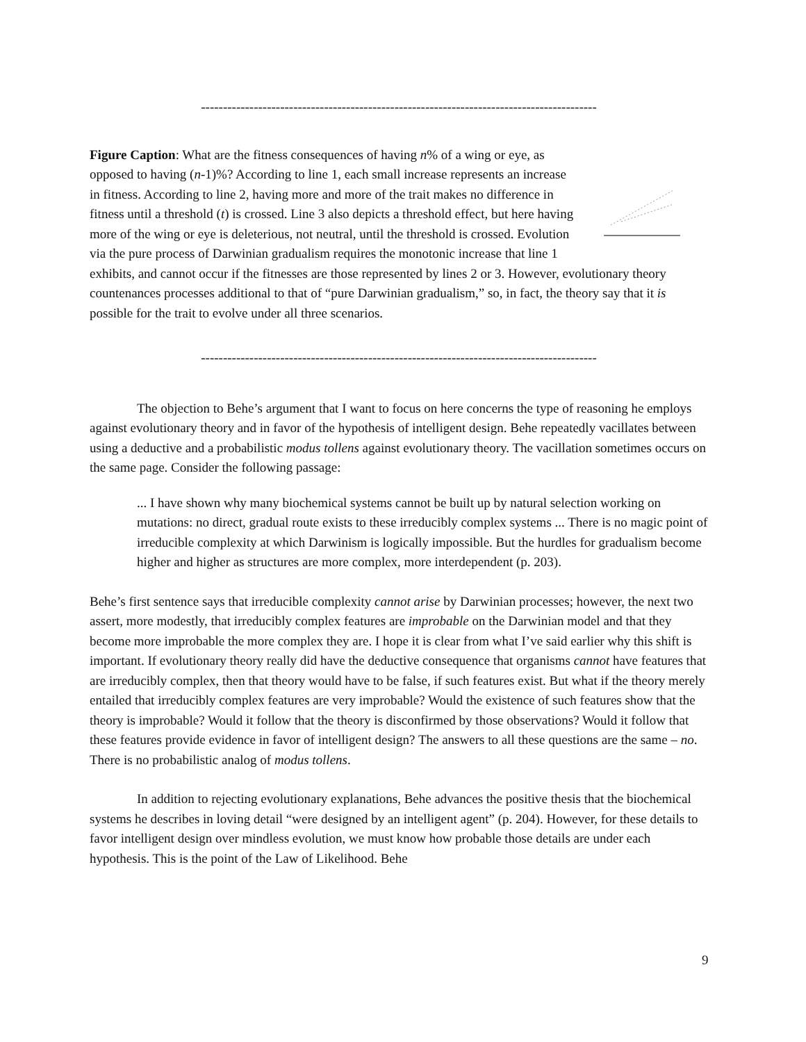------------------------------------------------------------------------------------------
Figure Caption: What are the fitness consequences of having n% of a wing or eye, as opposed to having (n-1)%? According to line 1, each small increase represents an increase in fitness. According to line 2, having more and more of the trait makes no difference in fitness until a threshold (t) is crossed. Line 3 also depicts a threshold effect, but here having more of the wing or eye is deleterious, not neutral, until the threshold is crossed. Evolution via the pure process of Darwinian gradualism requires the monotonic increase that line 1 exhibits, and cannot occur if the fitnesses are those represented by lines 2 or 3. However, evolutionary theory countenances processes additional to that of “pure Darwinian gradualism,” so, in fact, the theory say that it is possible for the trait to evolve under all three scenarios.
------------------------------------------------------------------------------------------
The objection to Behe’s argument that I want to focus on here concerns the type of reasoning he employs against evolutionary theory and in favor of the hypothesis of intelligent design. Behe repeatedly vacillates between using a deductive and a probabilistic modus tollens against evolutionary theory. The vacillation sometimes occurs on the same page. Consider the following passage:
... I have shown why many biochemical systems cannot be built up by natural selection working on mutations: no direct, gradual route exists to these irreducibly complex systems ... There is no magic point of irreducible complexity at which Darwinism is logically impossible. But the hurdles for gradualism become higher and higher as structures are more complex, more interdependent (p. 203).
Behe’s first sentence says that irreducible complexity cannot arise by Darwinian processes; however, the next two assert, more modestly, that irreducibly complex features are improbable on the Darwinian model and that they become more improbable the more complex they are. I hope it is clear from what I’ve said earlier why this shift is important. If evolutionary theory really did have the deductive consequence that organisms cannot have features that are irreducibly complex, then that theory would have to be false, if such features exist. But what if the theory merely entailed that irreducibly complex features are very improbable? Would the existence of such features show that the theory is improbable? Would it follow that the theory is disconfirmed by those observations? Would it follow that these features provide evidence in favor of intelligent design? The answers to all these questions are the same – no. There is no probabilistic analog of modus tollens.
In addition to rejecting evolutionary explanations, Behe advances the positive thesis that the biochemical systems he describes in loving detail “were designed by an intelligent agent” (p. 204). However, for these details to favor intelligent design over mindless evolution, we must know how probable those details are under each hypothesis. This is the point of the Law of Likelihood. Behe
9